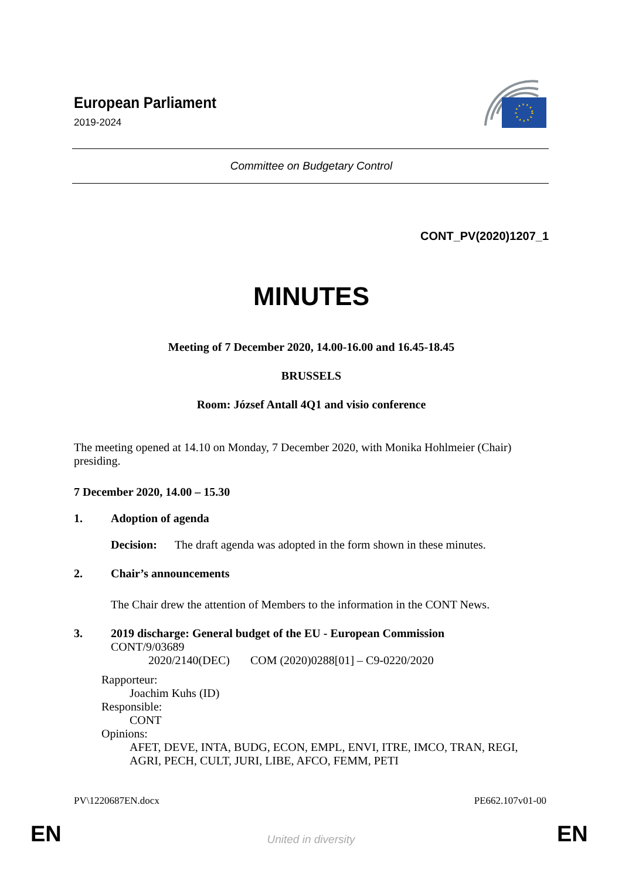European Parliament
2019-2024
Committee on Budgetary Control
CONT_PV(2020)1207_1
MINUTES
Meeting of 7 December 2020, 14.00-16.00 and 16.45-18.45
BRUSSELS
Room: József Antall 4Q1 and visio conference
The meeting opened at 14.10 on Monday, 7 December 2020, with Monika Hohlmeier (Chair) presiding.
7 December 2020, 14.00 – 15.30
1. Adoption of agenda
Decision: The draft agenda was adopted in the form shown in these minutes.
2. Chair’s announcements
The Chair drew the attention of Members to the information in the CONT News.
3. 2019 discharge: General budget of the EU - European Commission
CONT/9/03689
2020/2140(DEC) COM (2020)0288[01] – C9-0220/2020
Rapporteur:
Joachim Kuhs (ID)
Responsible:
CONT
Opinions:
AFET, DEVE, INTA, BUDG, ECON, EMPL, ENVI, ITRE, IMCO, TRAN, REGI, AGRI, PECH, CULT, JURI, LIBE, AFCO, FEMM, PETI
PV\1220687EN.docx PE662.107v01-00
EN United in diversity EN